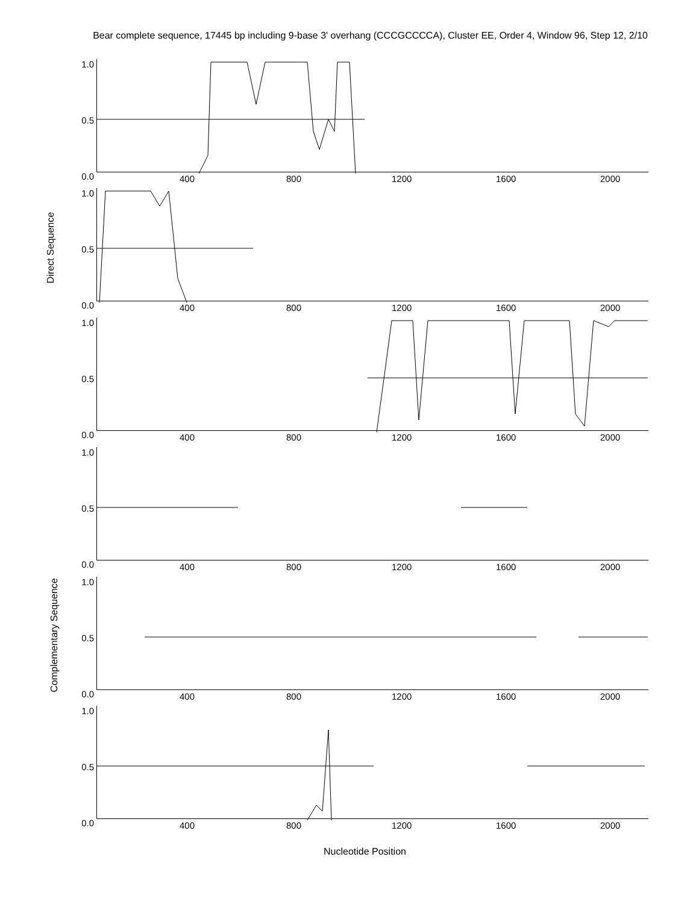Bear complete sequence, 17445 bp including 9-base 3' overhang (CCCGCCCCA), Cluster EE, Order 4, Window 96, Step 12, 2/10
1.0
0.5
0.0 400 800 1200 1600 2000
1.0
0.5
0.0 400 800 1200 1600 2000
1.0
0.5
0.0 400 800 1200 1600 2000
1.0
0.5
0.0 400 800 1200 1600 2000
1.0
0.5
0.0 400 800 1200 1600 2000
1.0
0.5
0.0 400 800 1200 1600 2000
Direct Sequence
Complementary Sequence
Nucleotide Position